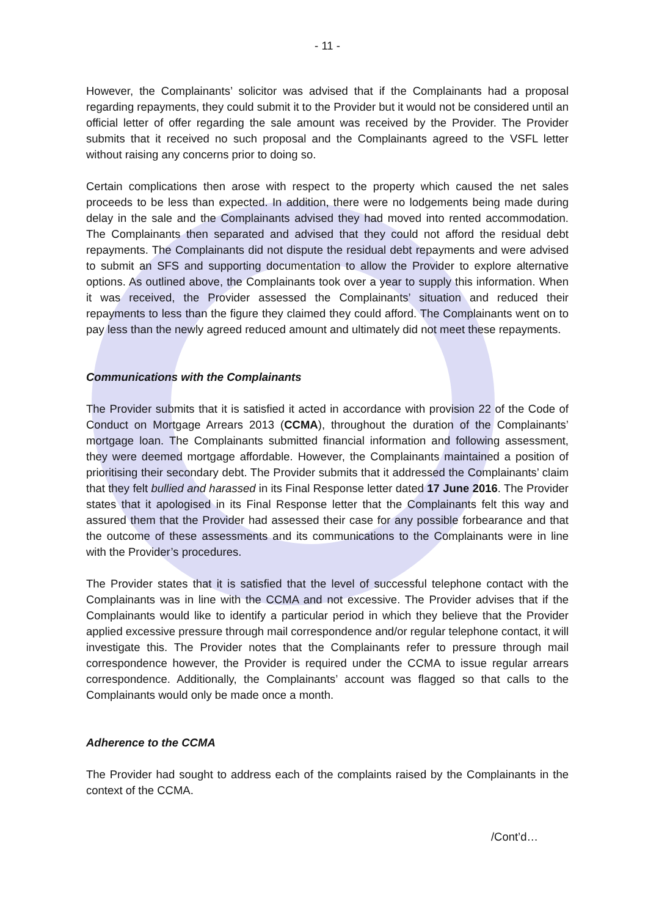- 11 -
However, the Complainants’ solicitor was advised that if the Complainants had a proposal regarding repayments, they could submit it to the Provider but it would not be considered until an official letter of offer regarding the sale amount was received by the Provider. The Provider submits that it received no such proposal and the Complainants agreed to the VSFL letter without raising any concerns prior to doing so.
Certain complications then arose with respect to the property which caused the net sales proceeds to be less than expected. In addition, there were no lodgements being made during delay in the sale and the Complainants advised they had moved into rented accommodation. The Complainants then separated and advised that they could not afford the residual debt repayments. The Complainants did not dispute the residual debt repayments and were advised to submit an SFS and supporting documentation to allow the Provider to explore alternative options. As outlined above, the Complainants took over a year to supply this information. When it was received, the Provider assessed the Complainants’ situation and reduced their repayments to less than the figure they claimed they could afford. The Complainants went on to pay less than the newly agreed reduced amount and ultimately did not meet these repayments.
Communications with the Complainants
The Provider submits that it is satisfied it acted in accordance with provision 22 of the Code of Conduct on Mortgage Arrears 2013 (CCMA), throughout the duration of the Complainants’ mortgage loan. The Complainants submitted financial information and following assessment, they were deemed mortgage affordable. However, the Complainants maintained a position of prioritising their secondary debt. The Provider submits that it addressed the Complainants’ claim that they felt bullied and harassed in its Final Response letter dated 17 June 2016. The Provider states that it apologised in its Final Response letter that the Complainants felt this way and assured them that the Provider had assessed their case for any possible forbearance and that the outcome of these assessments and its communications to the Complainants were in line with the Provider’s procedures.
The Provider states that it is satisfied that the level of successful telephone contact with the Complainants was in line with the CCMA and not excessive. The Provider advises that if the Complainants would like to identify a particular period in which they believe that the Provider applied excessive pressure through mail correspondence and/or regular telephone contact, it will investigate this. The Provider notes that the Complainants refer to pressure through mail correspondence however, the Provider is required under the CCMA to issue regular arrears correspondence. Additionally, the Complainants’ account was flagged so that calls to the Complainants would only be made once a month.
Adherence to the CCMA
The Provider had sought to address each of the complaints raised by the Complainants in the context of the CCMA.
/Cont’d…